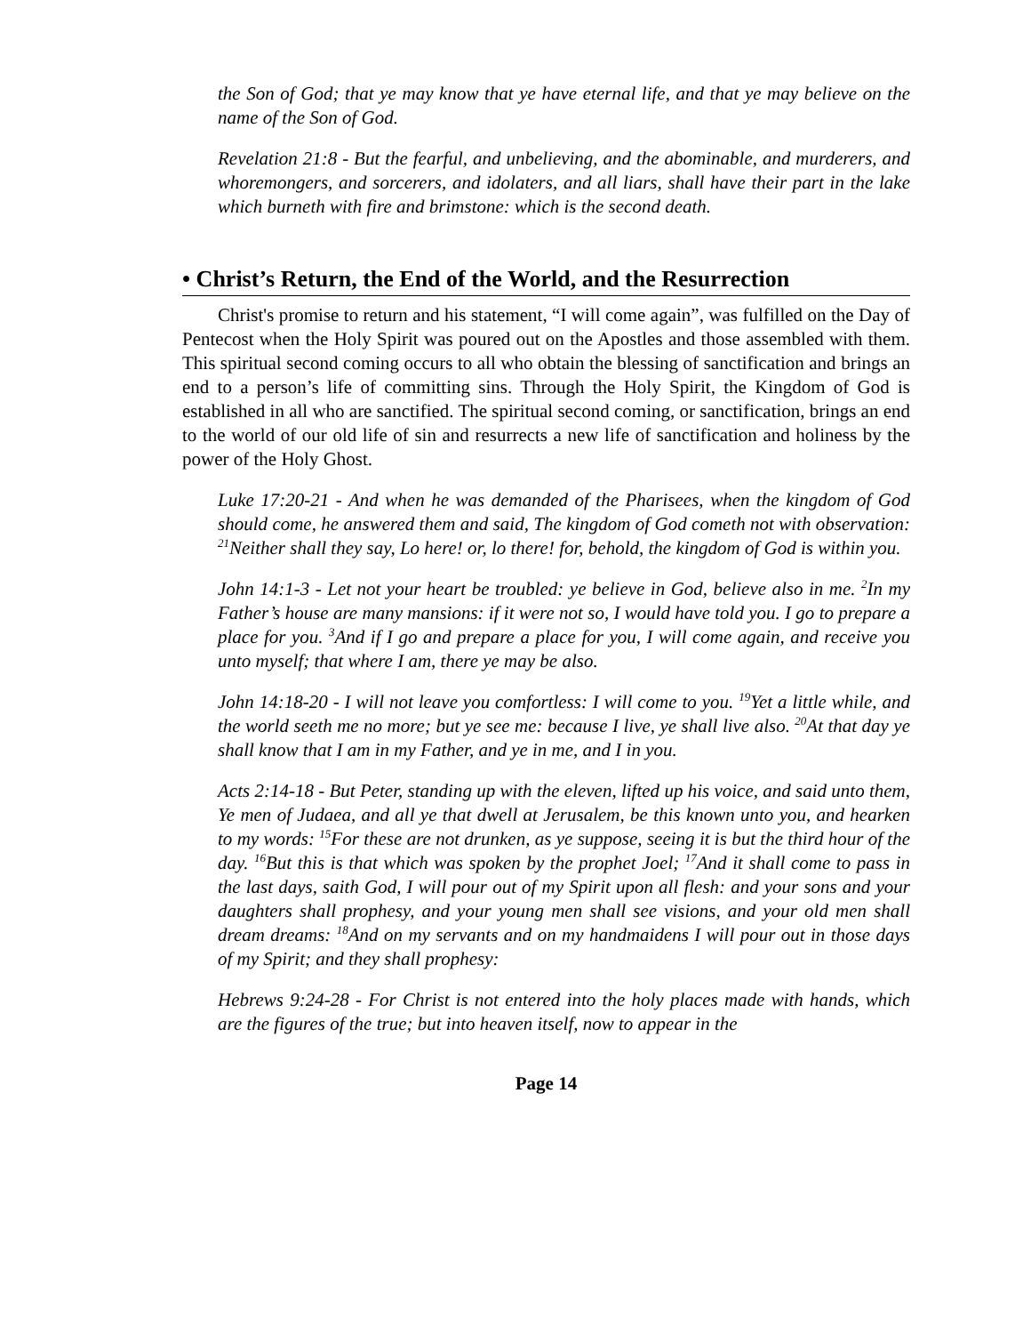the Son of God; that ye may know that ye have eternal life, and that ye may believe on the name of the Son of God.
Revelation 21:8 - But the fearful, and unbelieving, and the abominable, and murderers, and whoremongers, and sorcerers, and idolaters, and all liars, shall have their part in the lake which burneth with fire and brimstone: which is the second death.
• Christ’s Return, the End of the World, and the Resurrection
Christ's promise to return and his statement, “I will come again”, was fulfilled on the Day of Pentecost when the Holy Spirit was poured out on the Apostles and those assembled with them. This spiritual second coming occurs to all who obtain the blessing of sanctification and brings an end to a person’s life of committing sins. Through the Holy Spirit, the Kingdom of God is established in all who are sanctified. The spiritual second coming, or sanctification, brings an end to the world of our old life of sin and resurrects a new life of sanctification and holiness by the power of the Holy Ghost.
Luke 17:20-21 - And when he was demanded of the Pharisees, when the kingdom of God should come, he answered them and said, The kingdom of God cometh not with observation: <sup>21</sup>Neither shall they say, Lo here! or, lo there! for, behold, the kingdom of God is within you.
John 14:1-3 - Let not your heart be troubled: ye believe in God, believe also in me. <sup>2</sup>In my Father’s house are many mansions: if it were not so, I would have told you. I go to prepare a place for you. <sup>3</sup>And if I go and prepare a place for you, I will come again, and receive you unto myself; that where I am, there ye may be also.
John 14:18-20 - I will not leave you comfortless: I will come to you. <sup>19</sup>Yet a little while, and the world seeth me no more; but ye see me: because I live, ye shall live also. <sup>20</sup>At that day ye shall know that I am in my Father, and ye in me, and I in you.
Acts 2:14-18 - But Peter, standing up with the eleven, lifted up his voice, and said unto them, Ye men of Judaea, and all ye that dwell at Jerusalem, be this known unto you, and hearken to my words: <sup>15</sup>For these are not drunken, as ye suppose, seeing it is but the third hour of the day. <sup>16</sup>But this is that which was spoken by the prophet Joel; <sup>17</sup>And it shall come to pass in the last days, saith God, I will pour out of my Spirit upon all flesh: and your sons and your daughters shall prophesy, and your young men shall see visions, and your old men shall dream dreams: <sup>18</sup>And on my servants and on my handmaidens I will pour out in those days of my Spirit; and they shall prophesy:
Hebrews 9:24-28 - For Christ is not entered into the holy places made with hands, which are the figures of the true; but into heaven itself, now to appear in the
Page 14